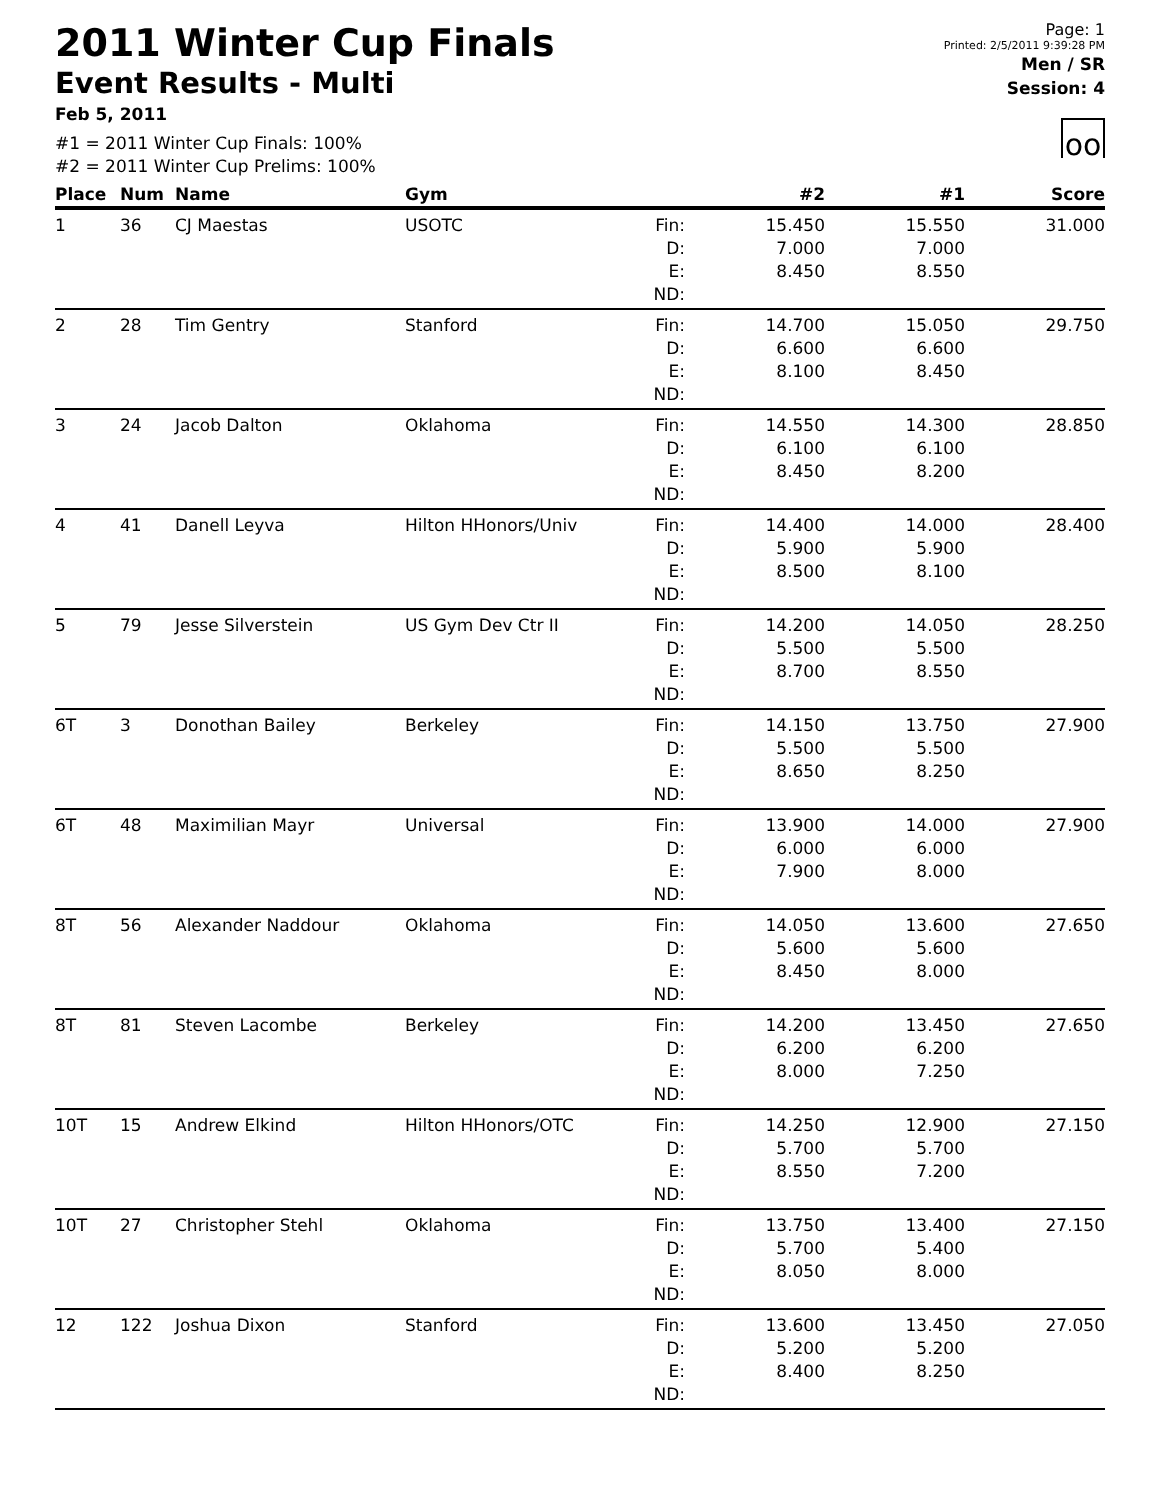2011 Winter Cup Finals
Event Results - Multi
Feb 5, 2011
#1 = 2011 Winter Cup Finals: 100%
#2 = 2011 Winter Cup Prelims: 100%
Page: 1
Printed: 2/5/2011 9:39:28 PM
Men / SR
Session: 4
oo
| Place | Num | Name | Gym | | #2 | #1 | Score |
| --- | --- | --- | --- | --- | --- | --- | --- |
| 1 | 36 | CJ Maestas | USOTC | Fin: D: E: ND: | 15.450 7.000 8.450 | 15.550 7.000 8.550 | 31.000 |
| 2 | 28 | Tim Gentry | Stanford | Fin: D: E: ND: | 14.700 6.600 8.100 | 15.050 6.600 8.450 | 29.750 |
| 3 | 24 | Jacob Dalton | Oklahoma | Fin: D: E: ND: | 14.550 6.100 8.450 | 14.300 6.100 8.200 | 28.850 |
| 4 | 41 | Danell Leyva | Hilton HHonors/Univ | Fin: D: E: ND: | 14.400 5.900 8.500 | 14.000 5.900 8.100 | 28.400 |
| 5 | 79 | Jesse Silverstein | US Gym Dev Ctr II | Fin: D: E: ND: | 14.200 5.500 8.700 | 14.050 5.500 8.550 | 28.250 |
| 6T | 3 | Donothan Bailey | Berkeley | Fin: D: E: ND: | 14.150 5.500 8.650 | 13.750 5.500 8.250 | 27.900 |
| 6T | 48 | Maximilian Mayr | Universal | Fin: D: E: ND: | 13.900 6.000 7.900 | 14.000 6.000 8.000 | 27.900 |
| 8T | 56 | Alexander Naddour | Oklahoma | Fin: D: E: ND: | 14.050 5.600 8.450 | 13.600 5.600 8.000 | 27.650 |
| 8T | 81 | Steven Lacombe | Berkeley | Fin: D: E: ND: | 14.200 6.200 8.000 | 13.450 6.200 7.250 | 27.650 |
| 10T | 15 | Andrew Elkind | Hilton HHonors/OTC | Fin: D: E: ND: | 14.250 5.700 8.550 | 12.900 5.700 7.200 | 27.150 |
| 10T | 27 | Christopher Stehl | Oklahoma | Fin: D: E: ND: | 13.750 5.700 8.050 | 13.400 5.400 8.000 | 27.150 |
| 12 | 122 | Joshua Dixon | Stanford | Fin: D: E: ND: | 13.600 5.200 8.400 | 13.450 5.200 8.250 | 27.050 |